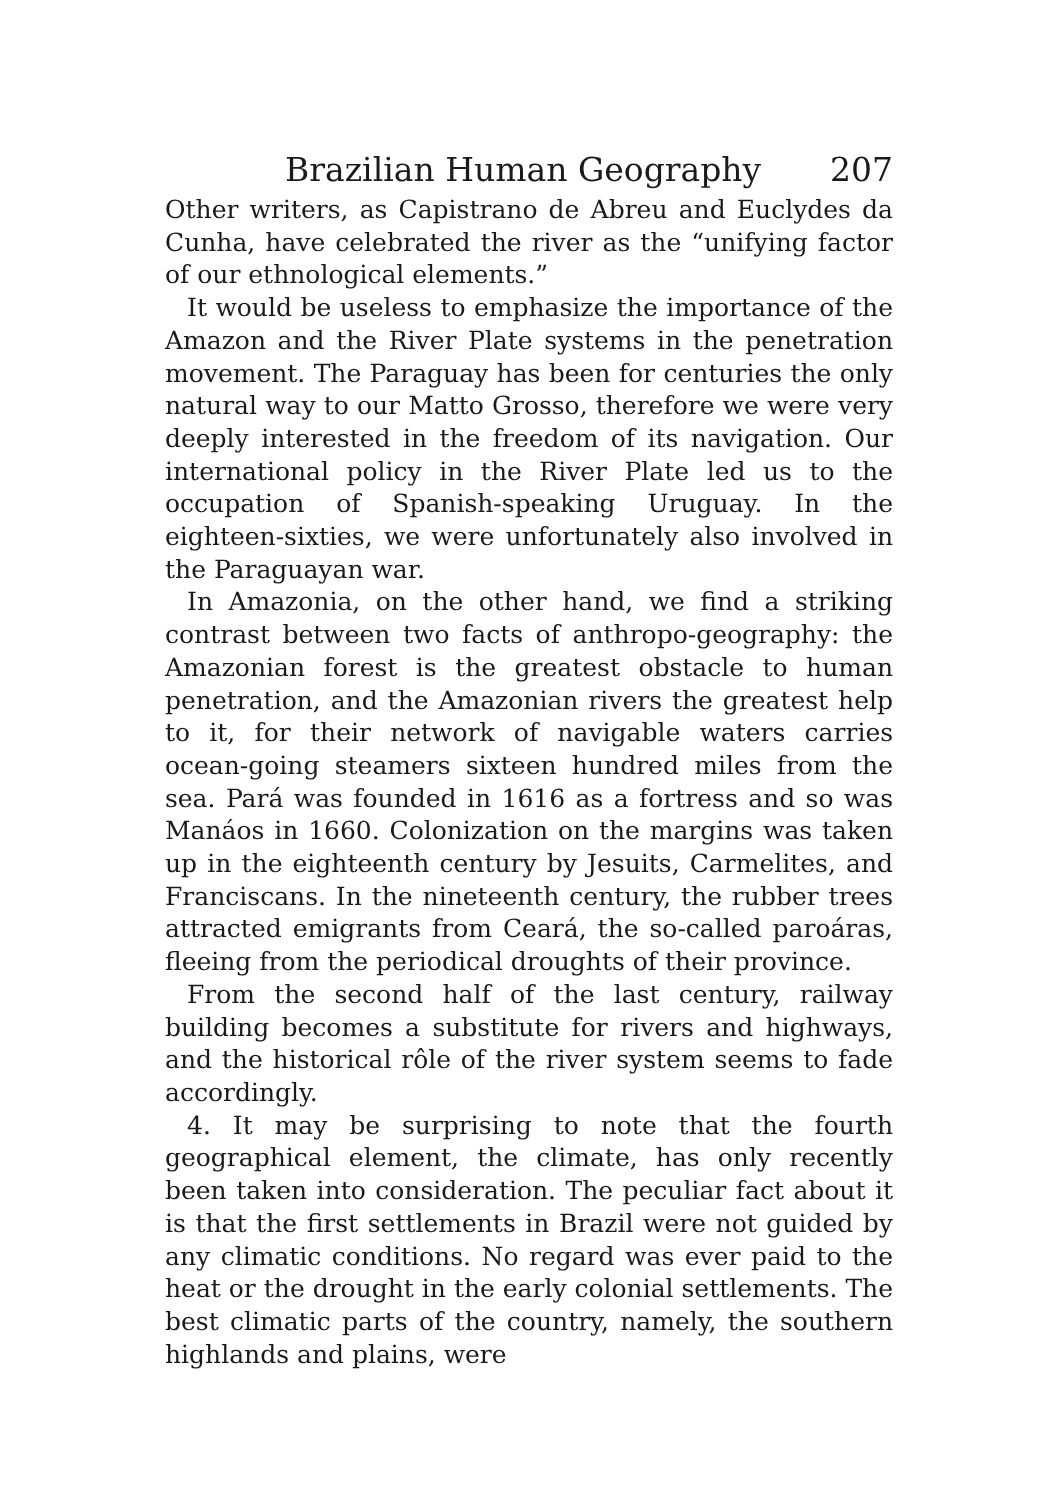Brazilian Human Geography 207
Other writers, as Capistrano de Abreu and Euclydes da Cunha, have celebrated the river as the “unifying factor of our ethnological elements.”
It would be useless to emphasize the importance of the Amazon and the River Plate systems in the penetration movement. The Paraguay has been for centuries the only natural way to our Matto Grosso, therefore we were very deeply interested in the freedom of its navigation. Our international policy in the River Plate led us to the occupation of Spanish-speaking Uruguay. In the eighteen-sixties, we were unfortunately also involved in the Paraguayan war.
In Amazonia, on the other hand, we find a striking contrast between two facts of anthropo-geography: the Amazonian forest is the greatest obstacle to human penetration, and the Amazonian rivers the greatest help to it, for their network of navigable waters carries ocean-going steamers sixteen hundred miles from the sea. Pará was founded in 1616 as a fortress and so was Manáos in 1660. Colonization on the margins was taken up in the eighteenth century by Jesuits, Carmelites, and Franciscans. In the nineteenth century, the rubber trees attracted emigrants from Ceará, the so-called paroáras, fleeing from the periodical droughts of their province.
From the second half of the last century, railway building becomes a substitute for rivers and highways, and the historical rôle of the river system seems to fade accordingly.
4. It may be surprising to note that the fourth geographical element, the climate, has only recently been taken into consideration. The peculiar fact about it is that the first settlements in Brazil were not guided by any climatic conditions. No regard was ever paid to the heat or the drought in the early colonial settlements. The best climatic parts of the country, namely, the southern highlands and plains, were